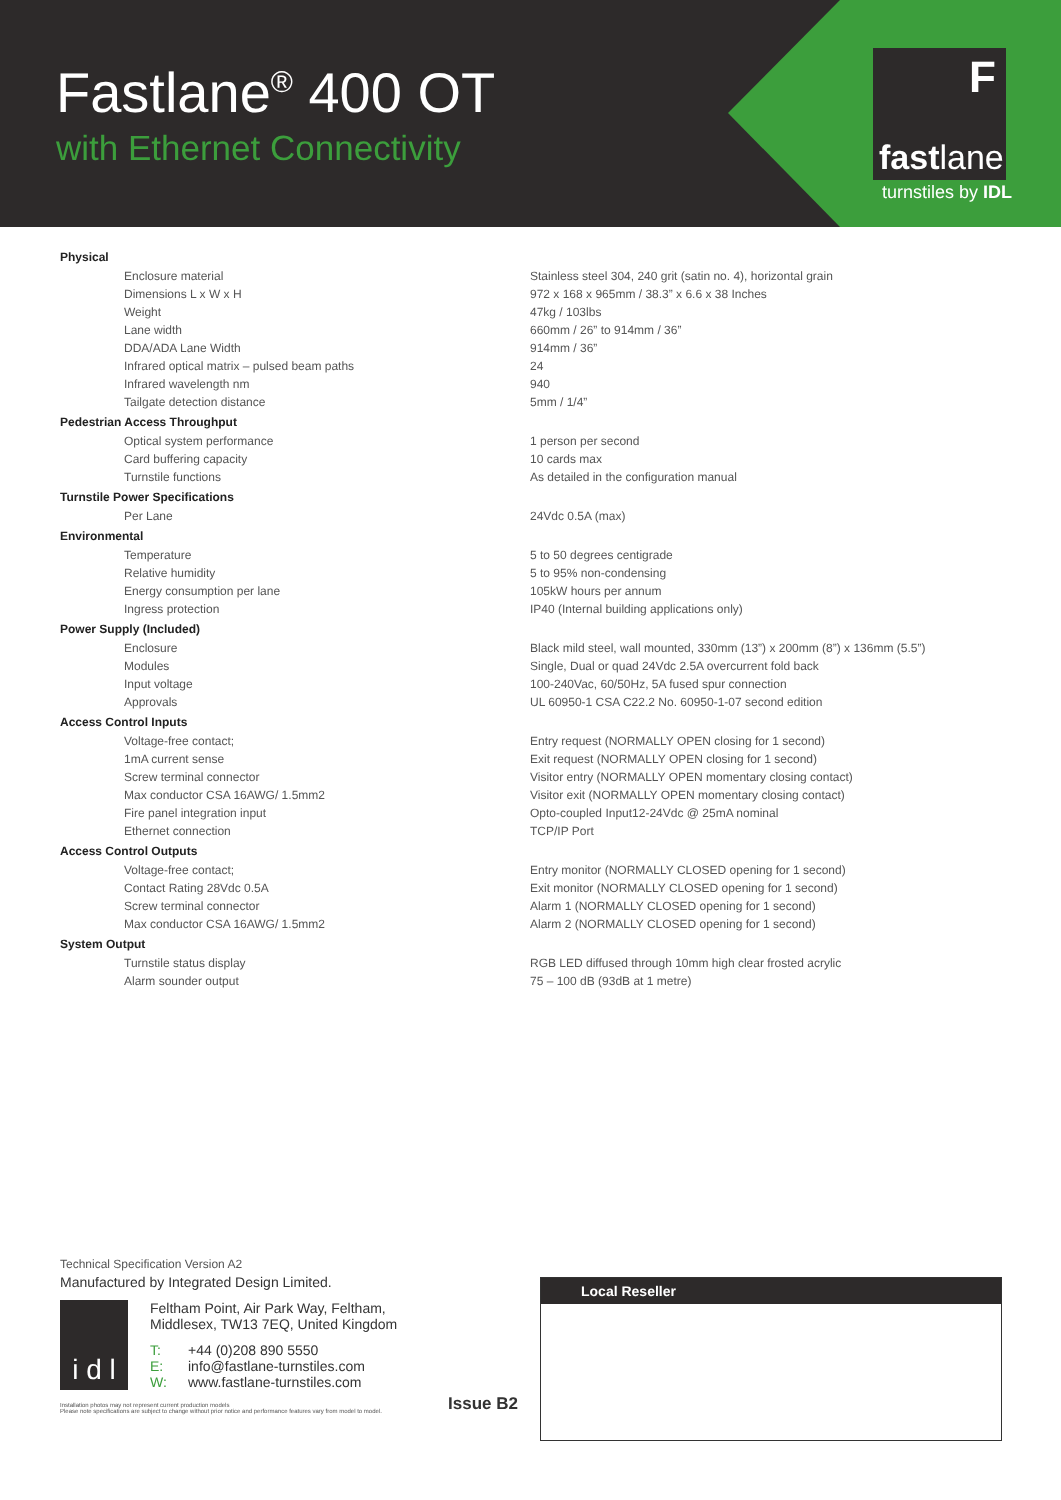Fastlane<sup>®</sup> 400 OT
with Ethernet Connectivity
F
fastlane
turnstiles by IDL
| Physical | |
| Enclosure material | Stainless steel 304, 240 grit (satin no. 4), horizontal grain |
| Dimensions L x W x H | 972 x 168 x 965mm / 38.3” x 6.6 x 38 Inches |
| Weight | 47kg / 103lbs |
| Lane width | 660mm / 26” to 914mm / 36” |
| DDA/ADA Lane Width | 914mm / 36” |
| Infrared optical matrix – pulsed beam paths | 24 |
| Infrared wavelength nm | 940 |
| Tailgate detection distance | 5mm / 1/4” |
| Pedestrian Access Throughput | |
| Optical system performance | 1 person per second |
| Card buffering capacity | 10 cards max |
| Turnstile functions | As detailed in the configuration manual |
| Turnstile Power Specifications | |
| Per Lane | 24Vdc 0.5A (max) |
| Environmental | |
| Temperature | 5 to 50 degrees centigrade |
| Relative humidity | 5 to 95% non-condensing |
| Energy consumption per lane | 105kW hours per annum |
| Ingress protection | IP40 (Internal building applications only) |
| Power Supply (Included) | |
| Enclosure | Black mild steel, wall mounted, 330mm (13”) x 200mm (8”) x 136mm (5.5”) |
| Modules | Single, Dual or quad 24Vdc 2.5A overcurrent fold back |
| Input voltage | 100-240Vac, 60/50Hz, 5A fused spur connection |
| Approvals | UL 60950-1 CSA C22.2 No. 60950-1-07 second edition |
| Access Control Inputs | |
| Voltage-free contact; | Entry request (NORMALLY OPEN closing for 1 second) |
| 1mA current sense | Exit request (NORMALLY OPEN closing for 1 second) |
| Screw terminal connector | Visitor entry (NORMALLY OPEN momentary closing contact) |
| Max conductor CSA 16AWG/ 1.5mm2 | Visitor exit (NORMALLY OPEN momentary closing contact) |
| Fire panel integration input | Opto-coupled Input12-24Vdc @ 25mA nominal |
| Ethernet connection | TCP/IP Port |
| Access Control Outputs | |
| Voltage-free contact; | Entry monitor (NORMALLY CLOSED opening for 1 second) |
| Contact Rating 28Vdc 0.5A | Exit monitor (NORMALLY CLOSED opening for 1 second) |
| Screw terminal connector | Alarm 1 (NORMALLY CLOSED opening for 1 second) |
| Max conductor CSA 16AWG/ 1.5mm2 | Alarm 2 (NORMALLY CLOSED opening for 1 second) |
| System Output | |
| Turnstile status display | RGB LED diffused through 10mm high clear frosted acrylic |
| Alarm sounder output | 75 – 100 dB (93dB at 1 metre) |
Technical Specification Version A2
Manufactured by Integrated Design Limited.
i d l
Feltham Point, Air Park Way, Feltham,
Middlesex, TW13 7EQ, United Kingdom
T: +44 (0)208 890 5550
E: info@fastlane-turnstiles.com
W: www.fastlane-turnstiles.com
Installation photos may not represent current production models
Please note specifications are subject to change without prior notice and performance features vary from model to model.
Issue B2
Local Reseller